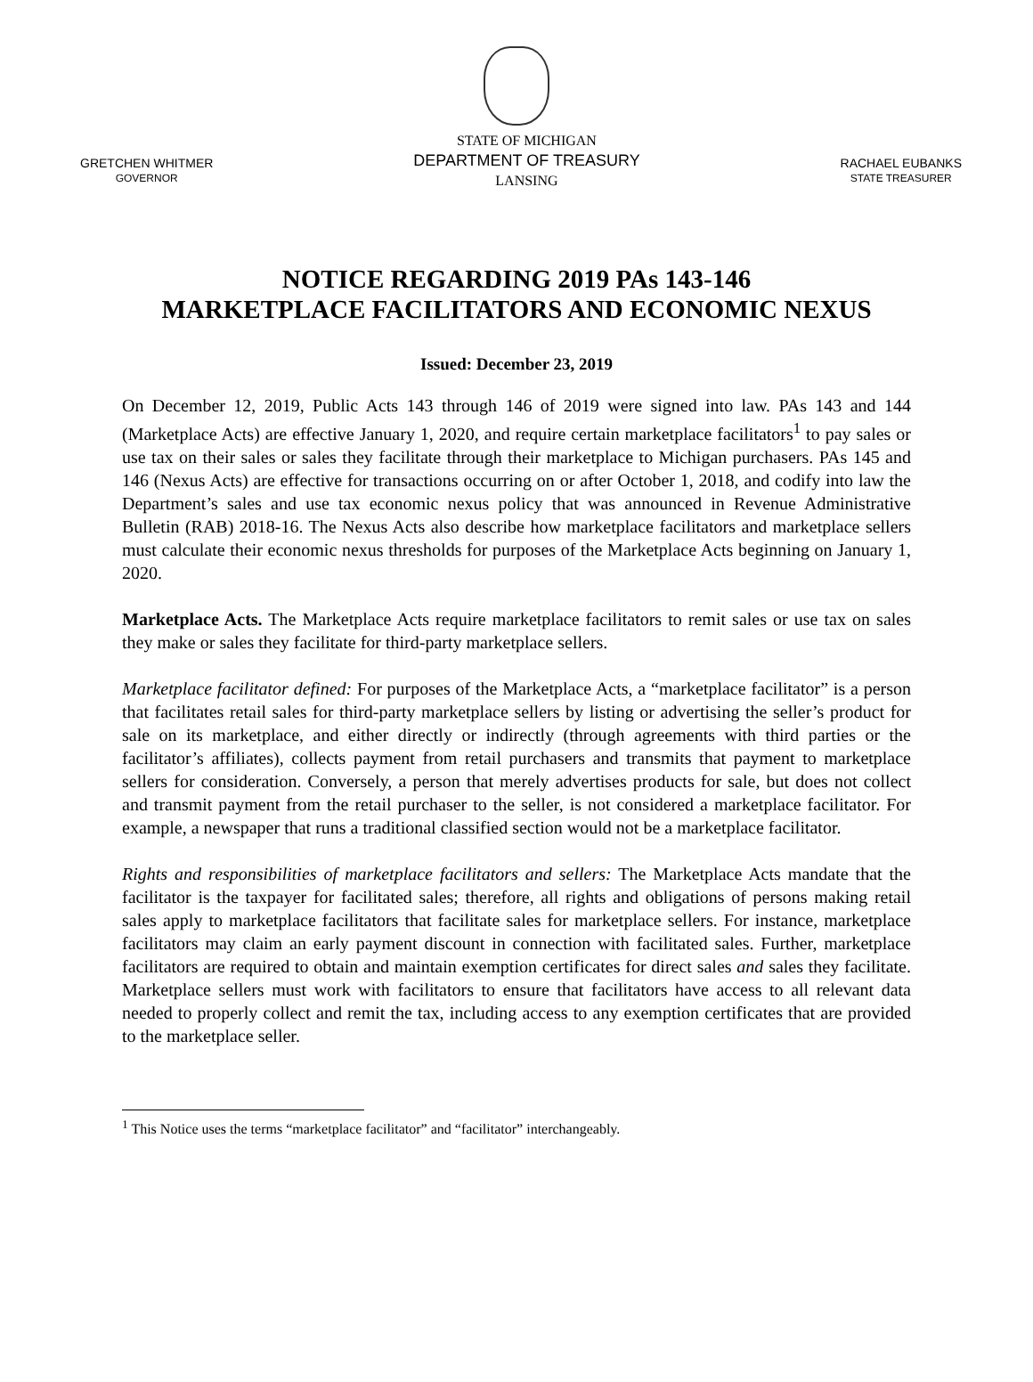GRETCHEN WHITMER
GOVERNOR
STATE OF MICHIGAN
DEPARTMENT OF TREASURY
LANSING
RACHAEL EUBANKS
STATE TREASURER
NOTICE REGARDING 2019 PAs 143-146
MARKETPLACE FACILITATORS AND ECONOMIC NEXUS
Issued: December 23, 2019
On December 12, 2019, Public Acts 143 through 146 of 2019 were signed into law. PAs 143 and 144 (Marketplace Acts) are effective January 1, 2020, and require certain marketplace facilitators<sup>1</sup> to pay sales or use tax on their sales or sales they facilitate through their marketplace to Michigan purchasers. PAs 145 and 146 (Nexus Acts) are effective for transactions occurring on or after October 1, 2018, and codify into law the Department’s sales and use tax economic nexus policy that was announced in Revenue Administrative Bulletin (RAB) 2018-16. The Nexus Acts also describe how marketplace facilitators and marketplace sellers must calculate their economic nexus thresholds for purposes of the Marketplace Acts beginning on January 1, 2020.
Marketplace Acts. The Marketplace Acts require marketplace facilitators to remit sales or use tax on sales they make or sales they facilitate for third-party marketplace sellers.
Marketplace facilitator defined: For purposes of the Marketplace Acts, a “marketplace facilitator” is a person that facilitates retail sales for third-party marketplace sellers by listing or advertising the seller’s product for sale on its marketplace, and either directly or indirectly (through agreements with third parties or the facilitator’s affiliates), collects payment from retail purchasers and transmits that payment to marketplace sellers for consideration. Conversely, a person that merely advertises products for sale, but does not collect and transmit payment from the retail purchaser to the seller, is not considered a marketplace facilitator. For example, a newspaper that runs a traditional classified section would not be a marketplace facilitator.
Rights and responsibilities of marketplace facilitators and sellers: The Marketplace Acts mandate that the facilitator is the taxpayer for facilitated sales; therefore, all rights and obligations of persons making retail sales apply to marketplace facilitators that facilitate sales for marketplace sellers. For instance, marketplace facilitators may claim an early payment discount in connection with facilitated sales. Further, marketplace facilitators are required to obtain and maintain exemption certificates for direct sales and sales they facilitate. Marketplace sellers must work with facilitators to ensure that facilitators have access to all relevant data needed to properly collect and remit the tax, including access to any exemption certificates that are provided to the marketplace seller.
<sup>1</sup> This Notice uses the terms “marketplace facilitator” and “facilitator” interchangeably.